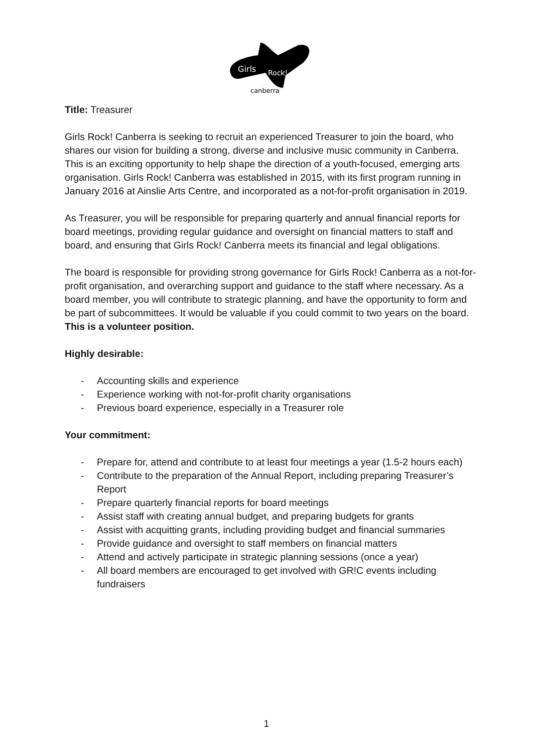Girls
Rock!
canberra
Title: Treasurer
Girls Rock! Canberra is seeking to recruit an experienced Treasurer to join the board, who shares our vision for building a strong, diverse and inclusive music community in Canberra. This is an exciting opportunity to help shape the direction of a youth-focused, emerging arts organisation. Girls Rock! Canberra was established in 2015, with its first program running in January 2016 at Ainslie Arts Centre, and incorporated as a not-for-profit organisation in 2019.
As Treasurer, you will be responsible for preparing quarterly and annual financial reports for board meetings, providing regular guidance and oversight on financial matters to staff and board, and ensuring that Girls Rock! Canberra meets its financial and legal obligations.
The board is responsible for providing strong governance for Girls Rock! Canberra as a not-for-profit organisation, and overarching support and guidance to the staff where necessary. As a board member, you will contribute to strategic planning, and have the opportunity to form and be part of subcommittees. It would be valuable if you could commit to two years on the board. This is a volunteer position.
Highly desirable:
- Accounting skills and experience
- Experience working with not-for-profit charity organisations
- Previous board experience, especially in a Treasurer role
Your commitment:
- Prepare for, attend and contribute to at least four meetings a year (1.5-2 hours each)
- Contribute to the preparation of the Annual Report, including preparing Treasurer’s Report
- Prepare quarterly financial reports for board meetings
- Assist staff with creating annual budget, and preparing budgets for grants
- Assist with acquitting grants, including providing budget and financial summaries
- Provide guidance and oversight to staff members on financial matters
- Attend and actively participate in strategic planning sessions (once a year)
- All board members are encouraged to get involved with GR!C events including fundraisers
1